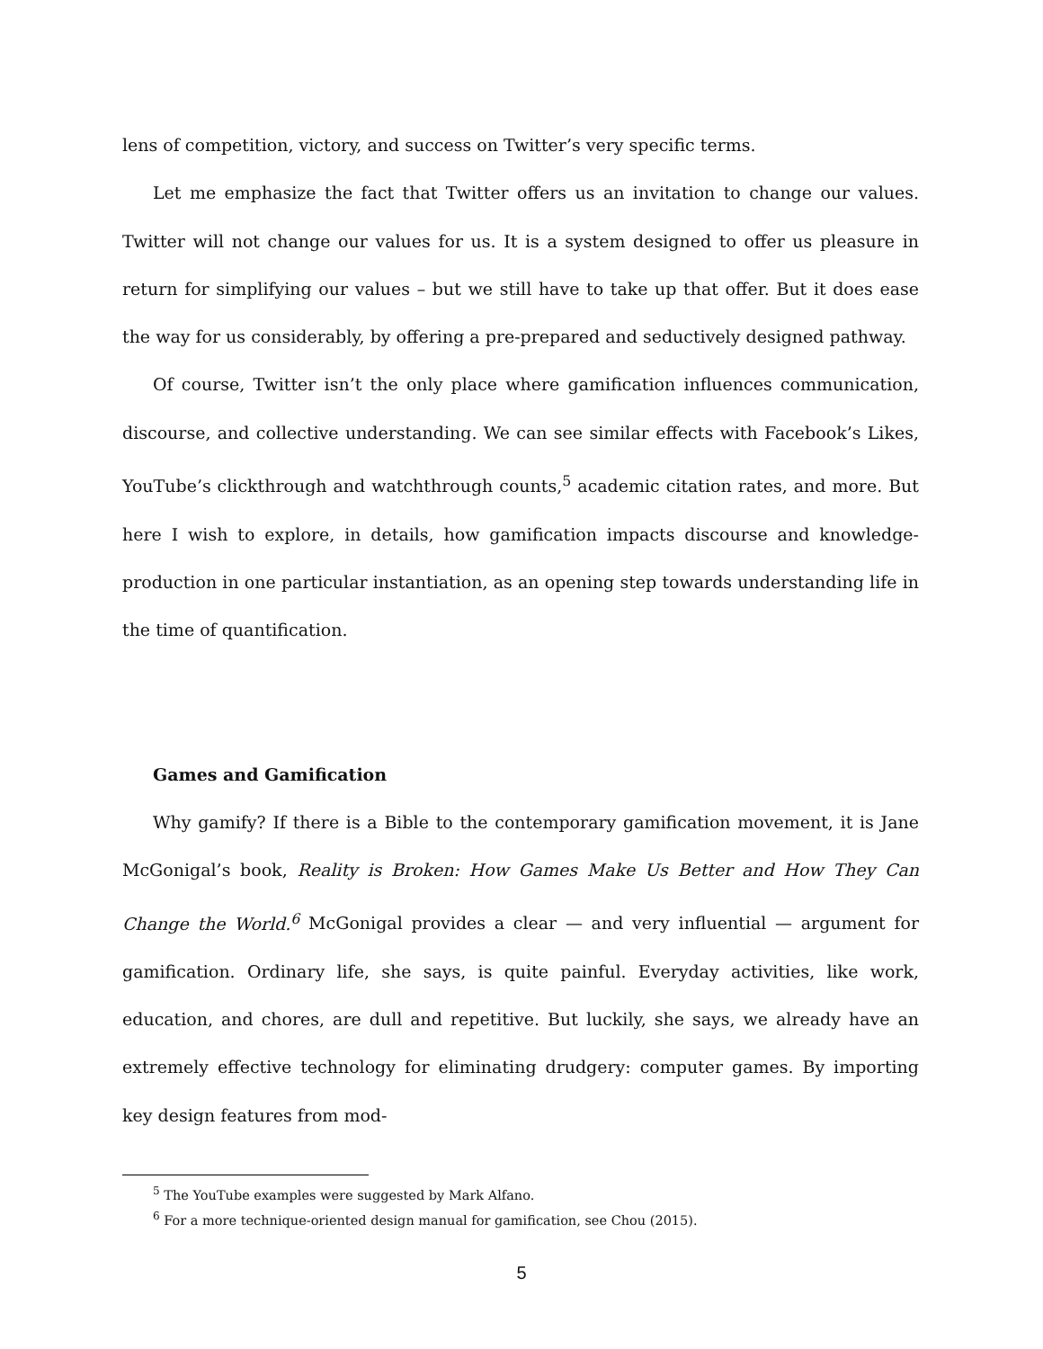lens of competition, victory, and success on Twitter’s very specific terms.
Let me emphasize the fact that Twitter offers us an invitation to change our values. Twitter will not change our values for us. It is a system designed to offer us pleasure in return for simplifying our values – but we still have to take up that offer. But it does ease the way for us considerably, by offering a pre-prepared and seductively designed pathway.
Of course, Twitter isn’t the only place where gamification influences communication, discourse, and collective understanding. We can see similar effects with Facebook’s Likes, YouTube’s clickthrough and watchthrough counts,<sup>5</sup> academic citation rates, and more. But here I wish to explore, in details, how gamification impacts discourse and knowledge-production in one particular instantiation, as an opening step towards understanding life in the time of quantification.
Games and Gamification
Why gamify? If there is a Bible to the contemporary gamification movement, it is Jane McGonigal’s book, Reality is Broken: How Games Make Us Better and How They Can Change the World.<sup>6</sup> McGonigal provides a clear — and very influential — argument for gamification. Ordinary life, she says, is quite painful. Everyday activities, like work, education, and chores, are dull and repetitive. But luckily, she says, we already have an extremely effective technology for eliminating drudgery: computer games. By importing key design features from mod-
<sup>5</sup> The YouTube examples were suggested by Mark Alfano.
<sup>6</sup> For a more technique-oriented design manual for gamification, see Chou (2015).
5